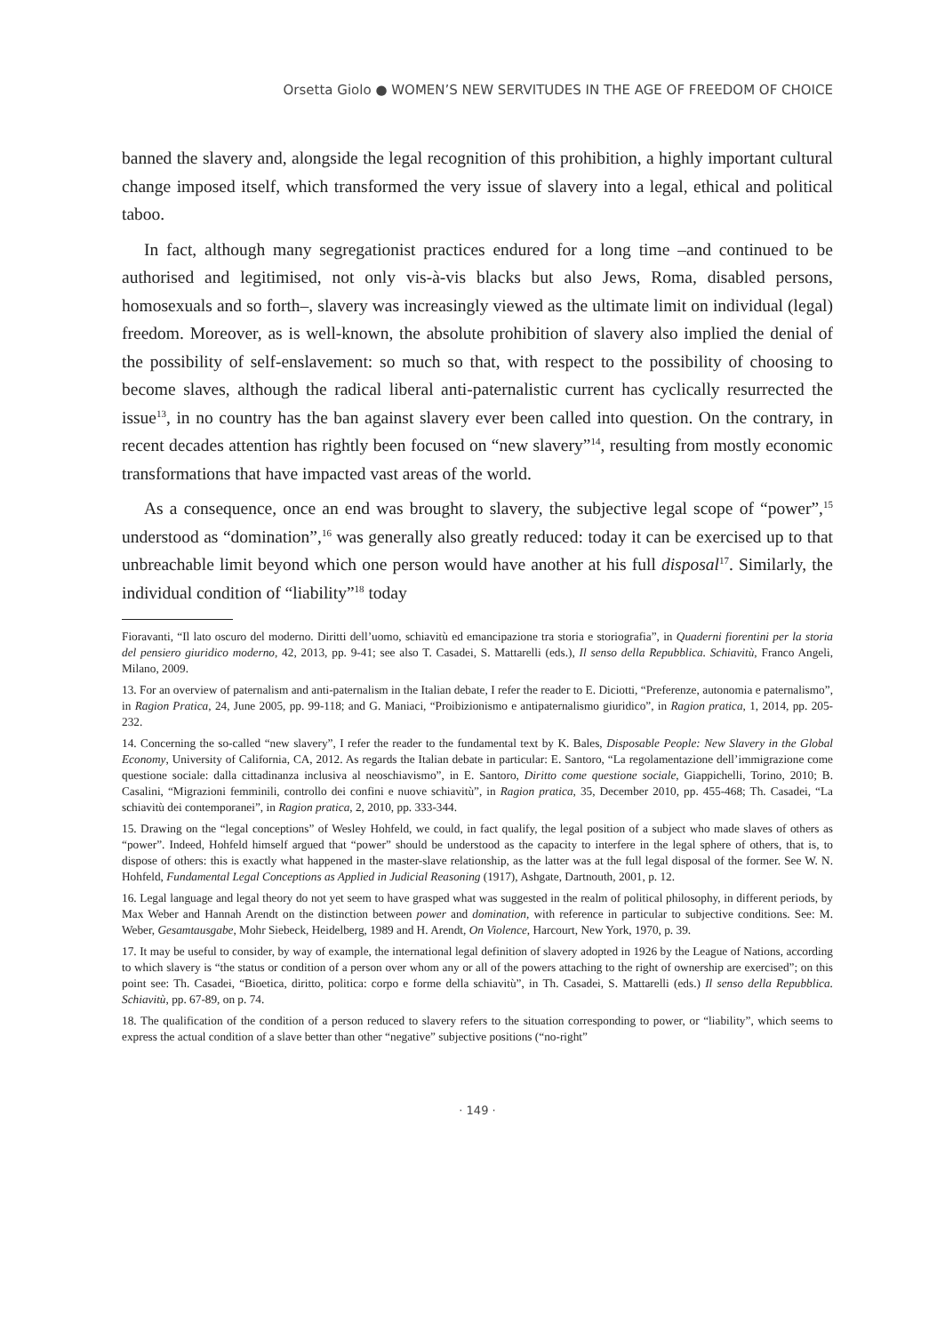Orsetta Giolo ● WOMEN’S NEW SERVITUDES IN THE AGE OF FREEDOM OF CHOICE
banned the slavery and, alongside the legal recognition of this prohibition, a highly important cultural change imposed itself, which transformed the very issue of slavery into a legal, ethical and political taboo.
In fact, although many segregationist practices endured for a long time –and continued to be authorised and legitimised, not only vis-à-vis blacks but also Jews, Roma, disabled persons, homosexuals and so forth–, slavery was increasingly viewed as the ultimate limit on individual (legal) freedom. Moreover, as is well-known, the absolute prohibition of slavery also implied the denial of the possibility of self-enslavement: so much so that, with respect to the possibility of choosing to become slaves, although the radical liberal anti-paternalistic current has cyclically resurrected the issue<sup>13</sup>, in no country has the ban against slavery ever been called into question. On the contrary, in recent decades attention has rightly been focused on “new slavery”<sup>14</sup>, resulting from mostly economic transformations that have impacted vast areas of the world.
As a consequence, once an end was brought to slavery, the subjective legal scope of “power”,<sup>15</sup> understood as “domination”,<sup>16</sup> was generally also greatly reduced: today it can be exercised up to that unbreachable limit beyond which one person would have another at his full disposal<sup>17</sup>. Similarly, the individual condition of “liability”<sup>18</sup> today
Fioravanti, “Il lato oscuro del moderno. Diritti dell’uomo, schiavitù ed emancipazione tra storia e storiografia”, in Quaderni fiorentini per la storia del pensiero giuridico moderno, 42, 2013, pp. 9-41; see also T. Casadei, S. Mattarelli (eds.), Il senso della Repubblica. Schiavitù, Franco Angeli, Milano, 2009.
13. For an overview of paternalism and anti-paternalism in the Italian debate, I refer the reader to E. Diciotti, “Preferenze, autonomia e paternalismo”, in Ragion Pratica, 24, June 2005, pp. 99-118; and G. Maniaci, “Proibizionismo e antipaternalismo giuridico”, in Ragion pratica, 1, 2014, pp. 205-232.
14. Concerning the so-called “new slavery”, I refer the reader to the fundamental text by K. Bales, Disposable People: New Slavery in the Global Economy, University of California, CA, 2012. As regards the Italian debate in particular: E. Santoro, “La regolamentazione dell’immigrazione come questione sociale: dalla cittadinanza inclusiva al neoschiavismo”, in E. Santoro, Diritto come questione sociale, Giappichelli, Torino, 2010; B. Casalini, “Migrazioni femminili, controllo dei confini e nuove schiavitù”, in Ragion pratica, 35, December 2010, pp. 455-468; Th. Casadei, “La schiavitù dei contemporanei”, in Ragion pratica, 2, 2010, pp. 333-344.
15. Drawing on the “legal conceptions” of Wesley Hohfeld, we could, in fact qualify, the legal position of a subject who made slaves of others as “power”. Indeed, Hohfeld himself argued that “power” should be understood as the capacity to interfere in the legal sphere of others, that is, to dispose of others: this is exactly what happened in the master-slave relationship, as the latter was at the full legal disposal of the former. See W. N. Hohfeld, Fundamental Legal Conceptions as Applied in Judicial Reasoning (1917), Ashgate, Dartnouth, 2001, p. 12.
16. Legal language and legal theory do not yet seem to have grasped what was suggested in the realm of political philosophy, in different periods, by Max Weber and Hannah Arendt on the distinction between power and domination, with reference in particular to subjective conditions. See: M. Weber, Gesamtausgabe, Mohr Siebeck, Heidelberg, 1989 and H. Arendt, On Violence, Harcourt, New York, 1970, p. 39.
17. It may be useful to consider, by way of example, the international legal definition of slavery adopted in 1926 by the League of Nations, according to which slavery is “the status or condition of a person over whom any or all of the powers attaching to the right of ownership are exercised”; on this point see: Th. Casadei, “Bioetica, diritto, politica: corpo e forme della schiavitù”, in Th. Casadei, S. Mattarelli (eds.) Il senso della Repubblica. Schiavitù, pp. 67-89, on p. 74.
18. The qualification of the condition of a person reduced to slavery refers to the situation corresponding to power, or “liability”, which seems to express the actual condition of a slave better than other “negative” subjective positions (“no-right”
· 149 ·